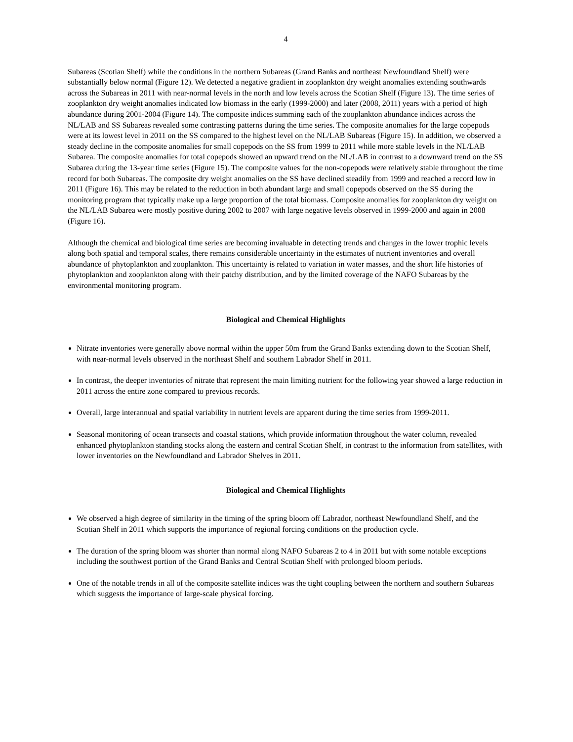4
Subareas (Scotian Shelf) while the conditions in the northern Subareas (Grand Banks and northeast Newfoundland Shelf) were substantially below normal (Figure 12). We detected a negative gradient in zooplankton dry weight anomalies extending southwards across the Subareas in 2011 with near-normal levels in the north and low levels across the Scotian Shelf (Figure 13). The time series of zooplankton dry weight anomalies indicated low biomass in the early (1999-2000) and later (2008, 2011) years with a period of high abundance during 2001-2004 (Figure 14). The composite indices summing each of the zooplankton abundance indices across the NL/LAB and SS Subareas revealed some contrasting patterns during the time series. The composite anomalies for the large copepods were at its lowest level in 2011 on the SS compared to the highest level on the NL/LAB Subareas (Figure 15). In addition, we observed a steady decline in the composite anomalies for small copepods on the SS from 1999 to 2011 while more stable levels in the NL/LAB Subarea. The composite anomalies for total copepods showed an upward trend on the NL/LAB in contrast to a downward trend on the SS Subarea during the 13-year time series (Figure 15). The composite values for the non-copepods were relatively stable throughout the time record for both Subareas. The composite dry weight anomalies on the SS have declined steadily from 1999 and reached a record low in 2011 (Figure 16). This may be related to the reduction in both abundant large and small copepods observed on the SS during the monitoring program that typically make up a large proportion of the total biomass. Composite anomalies for zooplankton dry weight on the NL/LAB Subarea were mostly positive during 2002 to 2007 with large negative levels observed in 1999-2000 and again in 2008 (Figure 16).
Although the chemical and biological time series are becoming invaluable in detecting trends and changes in the lower trophic levels along both spatial and temporal scales, there remains considerable uncertainty in the estimates of nutrient inventories and overall abundance of phytoplankton and zooplankton. This uncertainty is related to variation in water masses, and the short life histories of phytoplankton and zooplankton along with their patchy distribution, and by the limited coverage of the NAFO Subareas by the environmental monitoring program.
Biological and Chemical Highlights
Nitrate inventories were generally above normal within the upper 50m from the Grand Banks extending down to the Scotian Shelf, with near-normal levels observed in the northeast Shelf and southern Labrador Shelf in 2011.
In contrast, the deeper inventories of nitrate that represent the main limiting nutrient for the following year showed a large reduction in 2011 across the entire zone compared to previous records.
Overall, large interannual and spatial variability in nutrient levels are apparent during the time series from 1999-2011.
Seasonal monitoring of ocean transects and coastal stations, which provide information throughout the water column, revealed enhanced phytoplankton standing stocks along the eastern and central Scotian Shelf, in contrast to the information from satellites, with lower inventories on the Newfoundland and Labrador Shelves in 2011.
Biological and Chemical Highlights
We observed a high degree of similarity in the timing of the spring bloom off Labrador, northeast Newfoundland Shelf, and the Scotian Shelf in 2011 which supports the importance of regional forcing conditions on the production cycle.
The duration of the spring bloom was shorter than normal along NAFO Subareas 2 to 4 in 2011 but with some notable exceptions including the southwest portion of the Grand Banks and Central Scotian Shelf with prolonged bloom periods.
One of the notable trends in all of the composite satellite indices was the tight coupling between the northern and southern Subareas which suggests the importance of large-scale physical forcing.